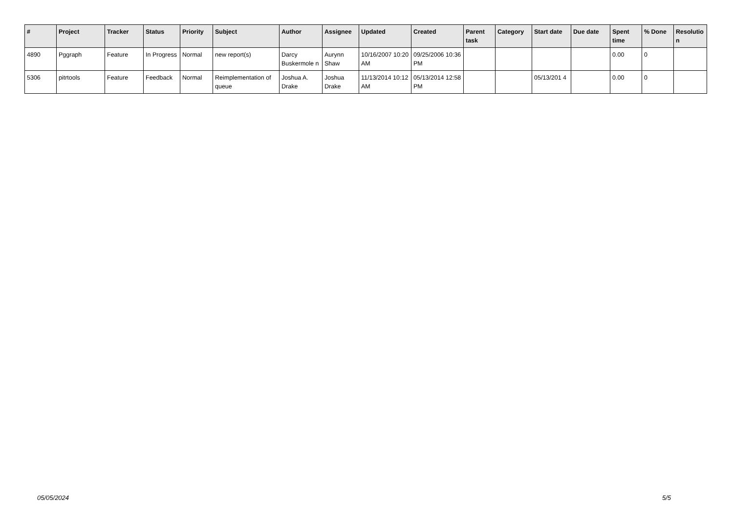| # | Project | Tracker | Status | Priority | Subject | Author | Assignee | Updated | Created | Parent task | Category | Start date | Due date | Spent time | % Done | Resolutio n |
| --- | --- | --- | --- | --- | --- | --- | --- | --- | --- | --- | --- | --- | --- | --- | --- | --- |
| 4890 | Pggraph | Feature | In Progress | Normal | new report(s) | Darcy Buskermole n | Aurynn Shaw | 10/16/2007 10:20 AM | 09/25/2006 10:36 PM | | | | | 0.00 | 0 | |
| 5306 | pitrtools | Feature | Feedback | Normal | Reimplementation of queue | Joshua A. Drake | Joshua Drake | 11/13/2014 10:12 AM | 05/13/2014 12:58 PM | | | 05/13/201 4 | | 0.00 | 0 | |
05/05/2024 5/5